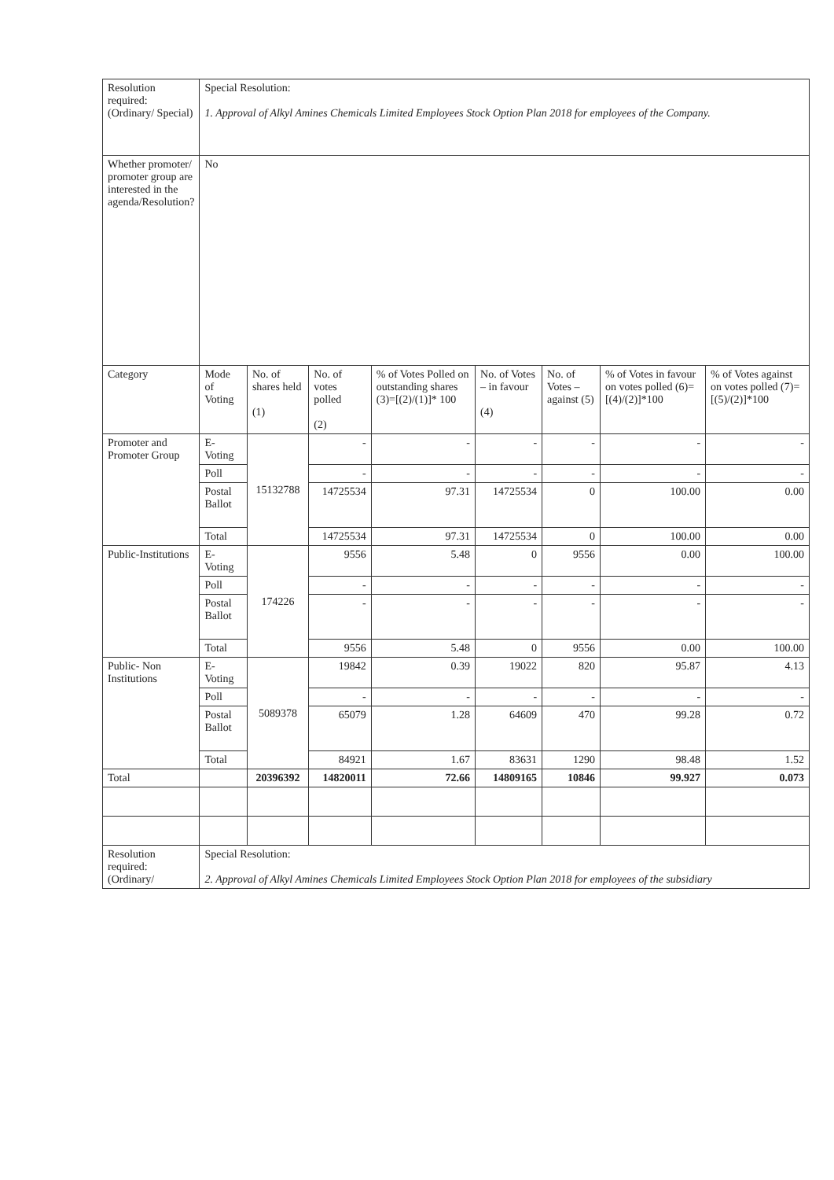| Resolution required: (Ordinary/ Special) | Special Resolution: 1. Approval of Alkyl Amines Chemicals Limited Employees Stock Option Plan 2018 for employees of the Company. | | | | | | | |
| Whether promoter/ promoter group are interested in the agenda/Resolution? | No | | | | | | | |
| Category | Mode of Voting | No. of shares held (1) | No. of votes polled (2) | % of Votes Polled on outstanding shares (3)=[(2)/(1)]* 100 | No. of Votes – in favour (4) | No. of Votes – against (5) | % of Votes in favour on votes polled (6)=[(4)/(2)]*100 | % of Votes against on votes polled (7)=[(5)/(2)]*100 |
| Promoter and Promoter Group | E-Voting | 15132788 | - | - | - | - | - | - |
| | Poll | | - | - | - | - | - | - |
| | Postal Ballot | | 14725534 | 97.31 | 14725534 | 0 | 100.00 | 0.00 |
| | Total | | 14725534 | 97.31 | 14725534 | 0 | 100.00 | 0.00 |
| Public-Institutions | E-Voting | 174226 | 9556 | 5.48 | 0 | 9556 | 0.00 | 100.00 |
| | Poll | | - | - | - | - | - | - |
| | Postal Ballot | | - | - | - | - | - | - |
| | Total | | 9556 | 5.48 | 0 | 9556 | 0.00 | 100.00 |
| Public- Non Institutions | E-Voting | 5089378 | 19842 | 0.39 | 19022 | 820 | 95.87 | 4.13 |
| | Poll | | - | - | - | - | - | - |
| | Postal Ballot | | 65079 | 1.28 | 64609 | 470 | 99.28 | 0.72 |
| | Total | | 84921 | 1.67 | 83631 | 1290 | 98.48 | 1.52 |
| Total | | 20396392 | 14820011 | 72.66 | 14809165 | 10846 | 99.927 | 0.073 |
| Resolution required: (Ordinary/ | Special Resolution: 2. Approval of Alkyl Amines Chemicals Limited Employees Stock Option Plan 2018 for employees of the subsidiary | | | | | | | |